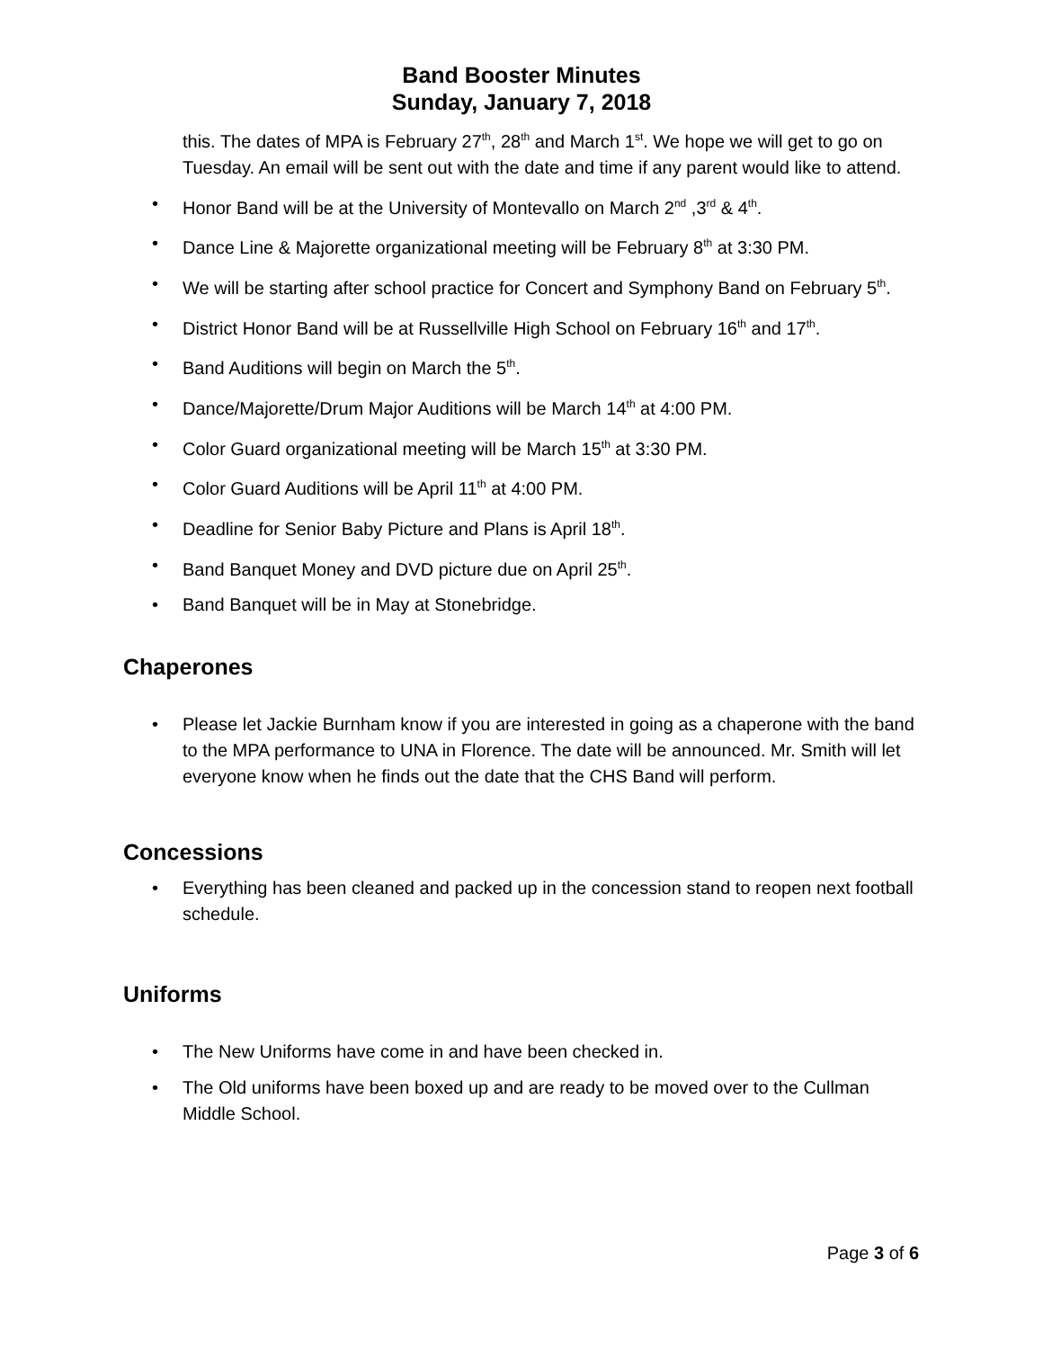Band Booster Minutes
Sunday, January 7, 2018
this. The dates of MPA is February 27<sup>th</sup>, 28<sup>th</sup> and March 1<sup>st</sup>. We hope we will get to go on Tuesday. An email will be sent out with the date and time if any parent would like to attend.
• Honor Band will be at the University of Montevallo on March 2<sup>nd</sup> ,3<sup>rd</sup> & 4<sup>th</sup>.
• Dance Line & Majorette organizational meeting will be February 8<sup>th</sup> at 3:30 PM.
• We will be starting after school practice for Concert and Symphony Band on February 5<sup>th</sup>.
• District Honor Band will be at Russellville High School on February 16<sup>th</sup> and 17<sup>th</sup>.
• Band Auditions will begin on March the 5<sup>th</sup>.
• Dance/Majorette/Drum Major Auditions will be March 14<sup>th</sup> at 4:00 PM.
• Color Guard organizational meeting will be March 15<sup>th</sup> at 3:30 PM.
• Color Guard Auditions will be April 11<sup>th</sup> at 4:00 PM.
• Deadline for Senior Baby Picture and Plans is April 18<sup>th</sup>.
• Band Banquet Money and DVD picture due on April 25<sup>th</sup>.
• Band Banquet will be in May at Stonebridge.
Chaperones
• Please let Jackie Burnham know if you are interested in going as a chaperone with the band to the MPA performance to UNA in Florence. The date will be announced. Mr. Smith will let everyone know when he finds out the date that the CHS Band will perform.
Concessions
• Everything has been cleaned and packed up in the concession stand to reopen next football schedule.
Uniforms
• The New Uniforms have come in and have been checked in.
• The Old uniforms have been boxed up and are ready to be moved over to the Cullman Middle School.
Page 3 of 6